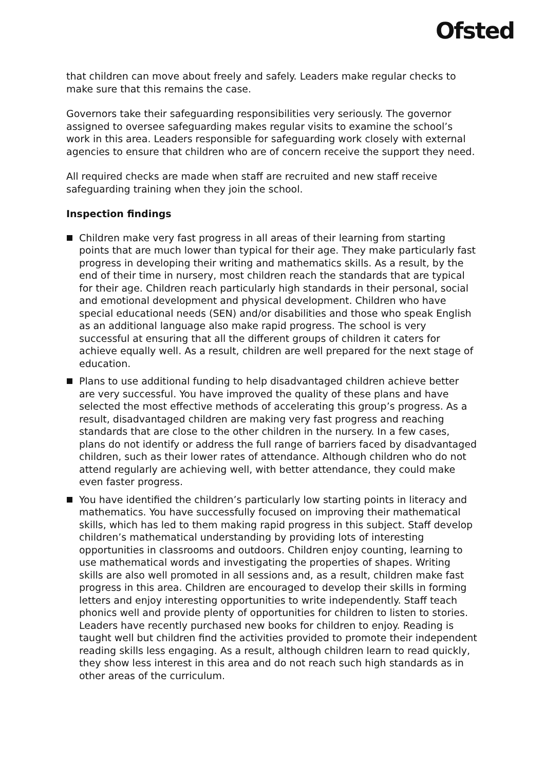Ofsted
that children can move about freely and safely. Leaders make regular checks to make sure that this remains the case.
Governors take their safeguarding responsibilities very seriously. The governor assigned to oversee safeguarding makes regular visits to examine the school’s work in this area. Leaders responsible for safeguarding work closely with external agencies to ensure that children who are of concern receive the support they need.
All required checks are made when staff are recruited and new staff receive safeguarding training when they join the school.
Inspection findings
Children make very fast progress in all areas of their learning from starting points that are much lower than typical for their age. They make particularly fast progress in developing their writing and mathematics skills. As a result, by the end of their time in nursery, most children reach the standards that are typical for their age. Children reach particularly high standards in their personal, social and emotional development and physical development. Children who have special educational needs (SEN) and/or disabilities and those who speak English as an additional language also make rapid progress. The school is very successful at ensuring that all the different groups of children it caters for achieve equally well. As a result, children are well prepared for the next stage of education.
Plans to use additional funding to help disadvantaged children achieve better are very successful. You have improved the quality of these plans and have selected the most effective methods of accelerating this group’s progress. As a result, disadvantaged children are making very fast progress and reaching standards that are close to the other children in the nursery. In a few cases, plans do not identify or address the full range of barriers faced by disadvantaged children, such as their lower rates of attendance. Although children who do not attend regularly are achieving well, with better attendance, they could make even faster progress.
You have identified the children’s particularly low starting points in literacy and mathematics. You have successfully focused on improving their mathematical skills, which has led to them making rapid progress in this subject. Staff develop children’s mathematical understanding by providing lots of interesting opportunities in classrooms and outdoors. Children enjoy counting, learning to use mathematical words and investigating the properties of shapes. Writing skills are also well promoted in all sessions and, as a result, children make fast progress in this area. Children are encouraged to develop their skills in forming letters and enjoy interesting opportunities to write independently. Staff teach phonics well and provide plenty of opportunities for children to listen to stories. Leaders have recently purchased new books for children to enjoy. Reading is taught well but children find the activities provided to promote their independent reading skills less engaging. As a result, although children learn to read quickly, they show less interest in this area and do not reach such high standards as in other areas of the curriculum.